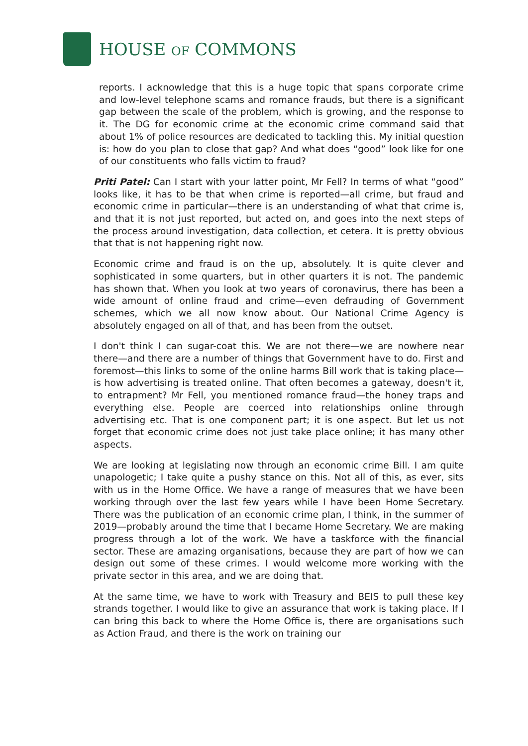HOUSE OF COMMONS
reports. I acknowledge that this is a huge topic that spans corporate crime and low-level telephone scams and romance frauds, but there is a significant gap between the scale of the problem, which is growing, and the response to it. The DG for economic crime at the economic crime command said that about 1% of police resources are dedicated to tackling this. My initial question is: how do you plan to close that gap? And what does “good” look like for one of our constituents who falls victim to fraud?
Priti Patel: Can I start with your latter point, Mr Fell? In terms of what “good” looks like, it has to be that when crime is reported—all crime, but fraud and economic crime in particular—there is an understanding of what that crime is, and that it is not just reported, but acted on, and goes into the next steps of the process around investigation, data collection, et cetera. It is pretty obvious that that is not happening right now.
Economic crime and fraud is on the up, absolutely. It is quite clever and sophisticated in some quarters, but in other quarters it is not. The pandemic has shown that. When you look at two years of coronavirus, there has been a wide amount of online fraud and crime—even defrauding of Government schemes, which we all now know about. Our National Crime Agency is absolutely engaged on all of that, and has been from the outset.
I don't think I can sugar-coat this. We are not there—we are nowhere near there—and there are a number of things that Government have to do. First and foremost—this links to some of the online harms Bill work that is taking place—is how advertising is treated online. That often becomes a gateway, doesn't it, to entrapment? Mr Fell, you mentioned romance fraud—the honey traps and everything else. People are coerced into relationships online through advertising etc. That is one component part; it is one aspect. But let us not forget that economic crime does not just take place online; it has many other aspects.
We are looking at legislating now through an economic crime Bill. I am quite unapologetic; I take quite a pushy stance on this. Not all of this, as ever, sits with us in the Home Office. We have a range of measures that we have been working through over the last few years while I have been Home Secretary. There was the publication of an economic crime plan, I think, in the summer of 2019—probably around the time that I became Home Secretary. We are making progress through a lot of the work. We have a taskforce with the financial sector. These are amazing organisations, because they are part of how we can design out some of these crimes. I would welcome more working with the private sector in this area, and we are doing that.
At the same time, we have to work with Treasury and BEIS to pull these key strands together. I would like to give an assurance that work is taking place. If I can bring this back to where the Home Office is, there are organisations such as Action Fraud, and there is the work on training our